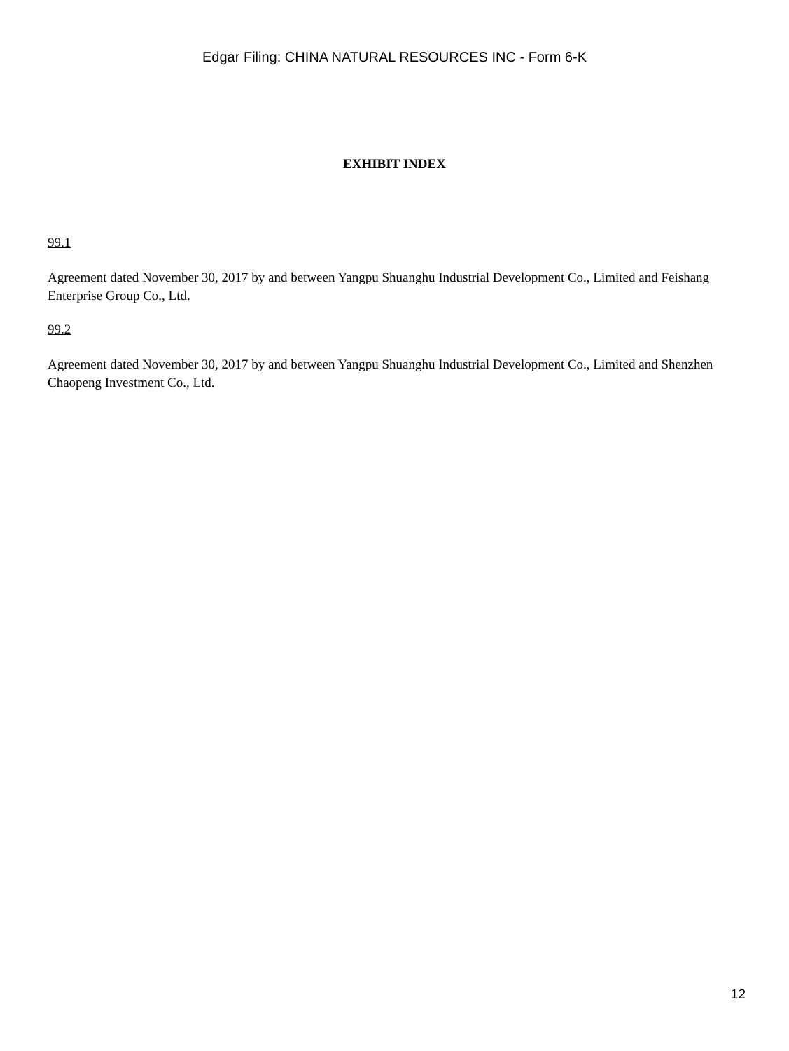Edgar Filing: CHINA NATURAL RESOURCES INC - Form 6-K
EXHIBIT INDEX
99.1
Agreement dated November 30, 2017 by and between Yangpu Shuanghu Industrial Development Co., Limited and Feishang Enterprise Group Co., Ltd.
99.2
Agreement dated November 30, 2017 by and between Yangpu Shuanghu Industrial Development Co., Limited and Shenzhen Chaopeng Investment Co., Ltd.
12